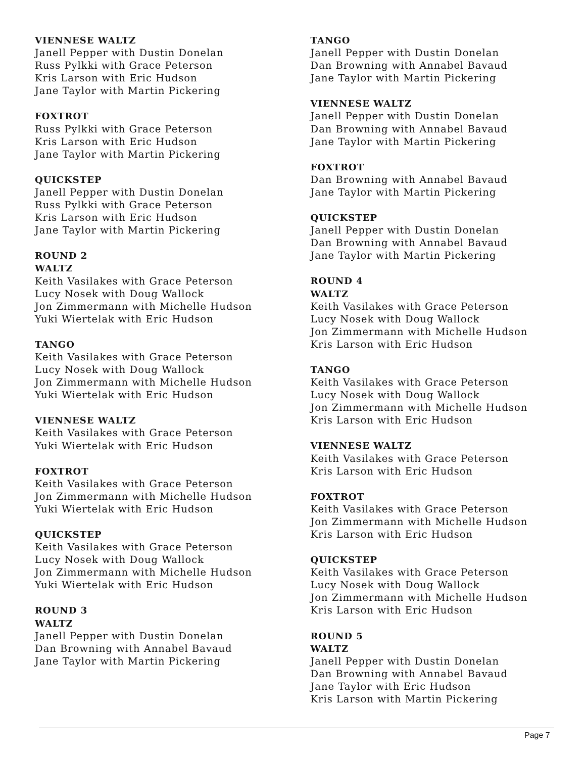VIENNESE WALTZ
Janell Pepper with Dustin Donelan
Russ Pylkki with Grace Peterson
Kris Larson with Eric Hudson
Jane Taylor with Martin Pickering
FOXTROT
Russ Pylkki with Grace Peterson
Kris Larson with Eric Hudson
Jane Taylor with Martin Pickering
QUICKSTEP
Janell Pepper with Dustin Donelan
Russ Pylkki with Grace Peterson
Kris Larson with Eric Hudson
Jane Taylor with Martin Pickering
ROUND 2
WALTZ
Keith Vasilakes with Grace Peterson
Lucy Nosek with Doug Wallock
Jon Zimmermann with Michelle Hudson
Yuki Wiertelak with Eric Hudson
TANGO
Keith Vasilakes with Grace Peterson
Lucy Nosek with Doug Wallock
Jon Zimmermann with Michelle Hudson
Yuki Wiertelak with Eric Hudson
VIENNESE WALTZ
Keith Vasilakes with Grace Peterson
Yuki Wiertelak with Eric Hudson
FOXTROT
Keith Vasilakes with Grace Peterson
Jon Zimmermann with Michelle Hudson
Yuki Wiertelak with Eric Hudson
QUICKSTEP
Keith Vasilakes with Grace Peterson
Lucy Nosek with Doug Wallock
Jon Zimmermann with Michelle Hudson
Yuki Wiertelak with Eric Hudson
ROUND 3
WALTZ
Janell Pepper with Dustin Donelan
Dan Browning with Annabel Bavaud
Jane Taylor with Martin Pickering
TANGO
Janell Pepper with Dustin Donelan
Dan Browning with Annabel Bavaud
Jane Taylor with Martin Pickering
VIENNESE WALTZ
Janell Pepper with Dustin Donelan
Dan Browning with Annabel Bavaud
Jane Taylor with Martin Pickering
FOXTROT
Dan Browning with Annabel Bavaud
Jane Taylor with Martin Pickering
QUICKSTEP
Janell Pepper with Dustin Donelan
Dan Browning with Annabel Bavaud
Jane Taylor with Martin Pickering
ROUND 4
WALTZ
Keith Vasilakes with Grace Peterson
Lucy Nosek with Doug Wallock
Jon Zimmermann with Michelle Hudson
Kris Larson with Eric Hudson
TANGO
Keith Vasilakes with Grace Peterson
Lucy Nosek with Doug Wallock
Jon Zimmermann with Michelle Hudson
Kris Larson with Eric Hudson
VIENNESE WALTZ
Keith Vasilakes with Grace Peterson
Kris Larson with Eric Hudson
FOXTROT
Keith Vasilakes with Grace Peterson
Jon Zimmermann with Michelle Hudson
Kris Larson with Eric Hudson
QUICKSTEP
Keith Vasilakes with Grace Peterson
Lucy Nosek with Doug Wallock
Jon Zimmermann with Michelle Hudson
Kris Larson with Eric Hudson
ROUND 5
WALTZ
Janell Pepper with Dustin Donelan
Dan Browning with Annabel Bavaud
Jane Taylor with Eric Hudson
Kris Larson with Martin Pickering
Page 7